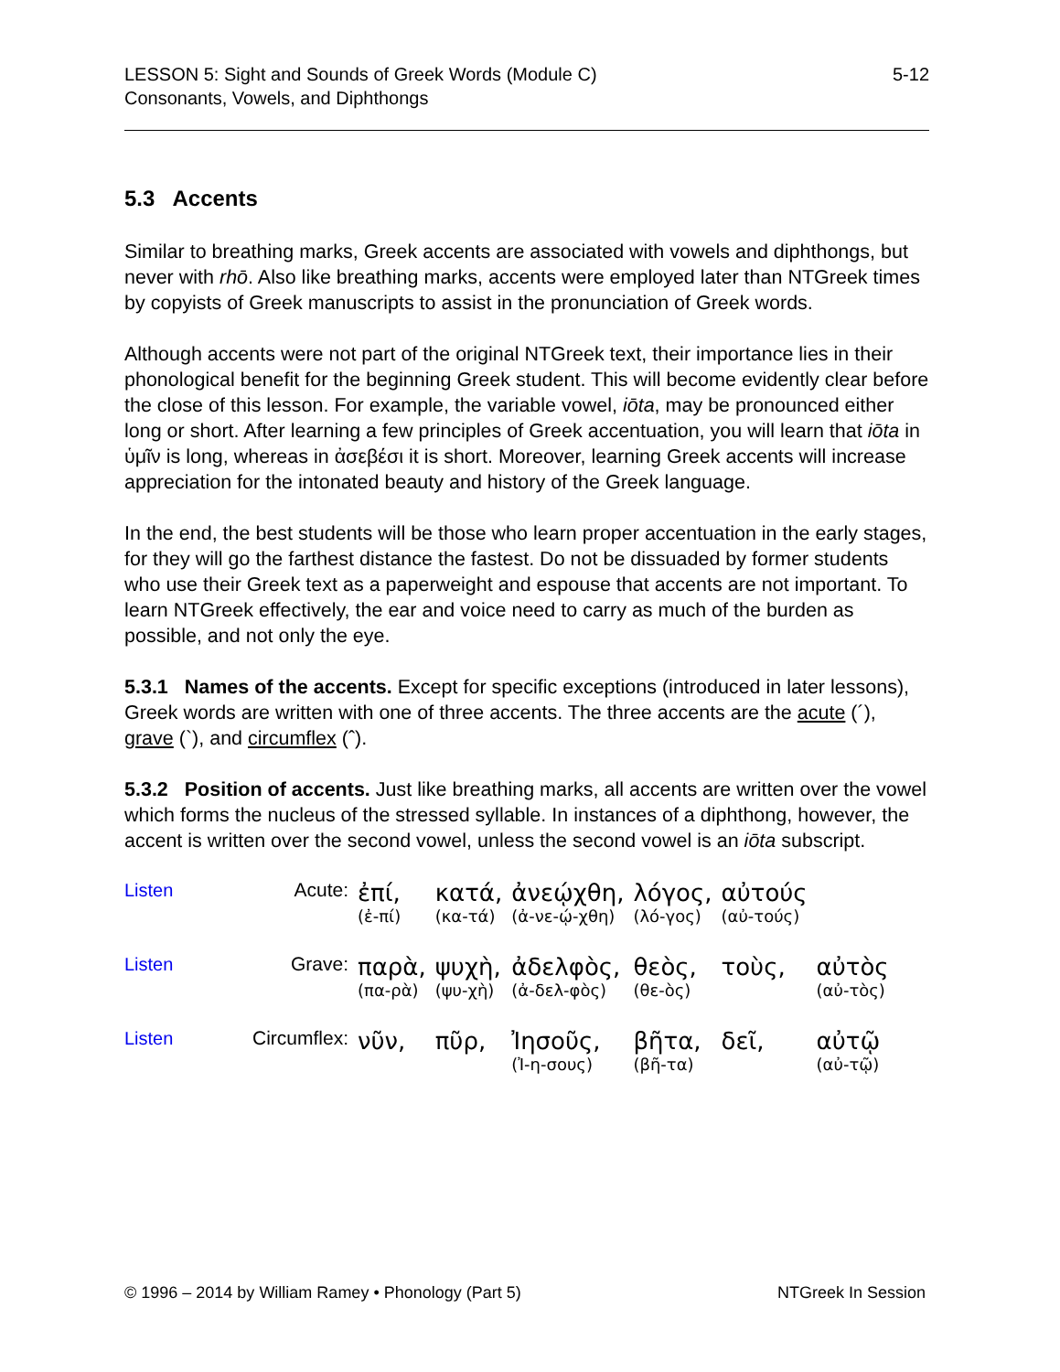LESSON 5: Sight and Sounds of Greek Words (Module C)
Consonants, Vowels, and Diphthongs
5-12
5.3 Accents
Similar to breathing marks, Greek accents are associated with vowels and diphthongs, but never with rhō. Also like breathing marks, accents were employed later than NTGreek times by copyists of Greek manuscripts to assist in the pronunciation of Greek words.
Although accents were not part of the original NTGreek text, their importance lies in their phonological benefit for the beginning Greek student. This will become evidently clear before the close of this lesson. For example, the variable vowel, iōta, may be pronounced either long or short. After learning a few principles of Greek accentuation, you will learn that iōta in ὑμῖν is long, whereas in ἀσεβέσι it is short. Moreover, learning Greek accents will increase appreciation for the intonated beauty and history of the Greek language.
In the end, the best students will be those who learn proper accentuation in the early stages, for they will go the farthest distance the fastest. Do not be dissuaded by former students who use their Greek text as a paperweight and espouse that accents are not important. To learn NTGreek effectively, the ear and voice need to carry as much of the burden as possible, and not only the eye.
5.3.1 Names of the accents. Except for specific exceptions (introduced in later lessons), Greek words are written with one of three accents. The three accents are the acute (´), grave (`), and circumflex (ˆ).
5.3.2 Position of accents. Just like breathing marks, all accents are written over the vowel which forms the nucleus of the stressed syllable. In instances of a diphthong, however, the accent is written over the second vowel, unless the second vowel is an iōta subscript.
| Listen | Acute: | ἐπί, (ἐ-πί) | κατά, (κα-τά) | ἀνεῴχθη, (ἀ-νε-ῴ-χθη) | λόγος, (λό-γος) | αὐτούς (αὐ-τούς) | |
| Listen | Grave: | παρὰ, (πα-ρὰ) | ψυχὴ, (ψυ-χὴ) | ἀδελφὸς, (ἀ-δελ-φὸς) | θεὸς, (θε-ὸς) | τοὺς, | αὐτὸς (αὐ-τὸς) |
| Listen | Circumflex: | νῦν, | πῦρ, | Ἰησοῦς, (Ἰ-η-σους) | βῆτα, (βῆ-τα) | δεῖ, | αὐτῷ (αὐ-τῷ) |
© 1996 – 2014 by William Ramey • Phonology (Part 5)
NTGreek In Session